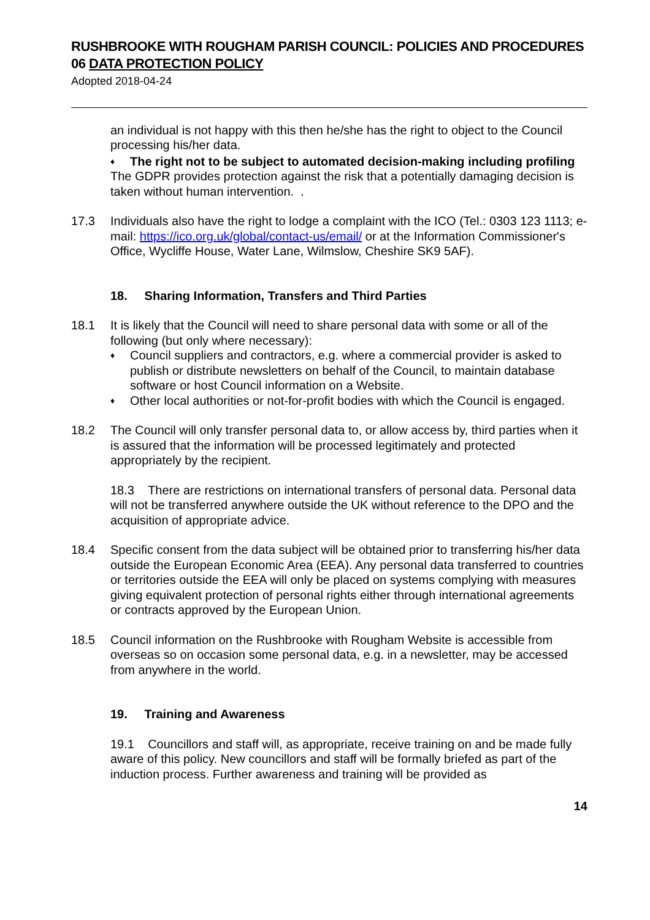RUSHBROOKE WITH ROUGHAM PARISH COUNCIL: POLICIES AND PROCEDURES
06 DATA PROTECTION POLICY
Adopted 2018-04-24
an individual is not happy with this then he/she has the right to object to the Council processing his/her data.
♦ The right not to be subject to automated decision-making including profiling
The GDPR provides protection against the risk that a potentially damaging decision is taken without human intervention. .
17.3 Individuals also have the right to lodge a complaint with the ICO (Tel.: 0303 123 1113; e-mail: https://ico.org.uk/global/contact-us/email/ or at the Information Commissioner's Office, Wycliffe House, Water Lane, Wilmslow, Cheshire SK9 5AF).
18. Sharing Information, Transfers and Third Parties
18.1 It is likely that the Council will need to share personal data with some or all of the following (but only where necessary):
♦
Council suppliers and contractors, e.g. where a commercial provider is asked to publish or distribute newsletters on behalf of the Council, to maintain database software or host Council information on a Website.
♦
Other local authorities or not-for-profit bodies with which the Council is engaged.
18.2 The Council will only transfer personal data to, or allow access by, third parties when it is assured that the information will be processed legitimately and protected appropriately by the recipient.
18.3 There are restrictions on international transfers of personal data. Personal data will not be transferred anywhere outside the UK without reference to the DPO and the acquisition of appropriate advice.
18.4 Specific consent from the data subject will be obtained prior to transferring his/her data outside the European Economic Area (EEA). Any personal data transferred to countries or territories outside the EEA will only be placed on systems complying with measures giving equivalent protection of personal rights either through international agreements or contracts approved by the European Union.
18.5 Council information on the Rushbrooke with Rougham Website is accessible from overseas so on occasion some personal data, e.g. in a newsletter, may be accessed from anywhere in the world.
19. Training and Awareness
19.1 Councillors and staff will, as appropriate, receive training on and be made fully aware of this policy. New councillors and staff will be formally briefed as part of the induction process. Further awareness and training will be provided as
14